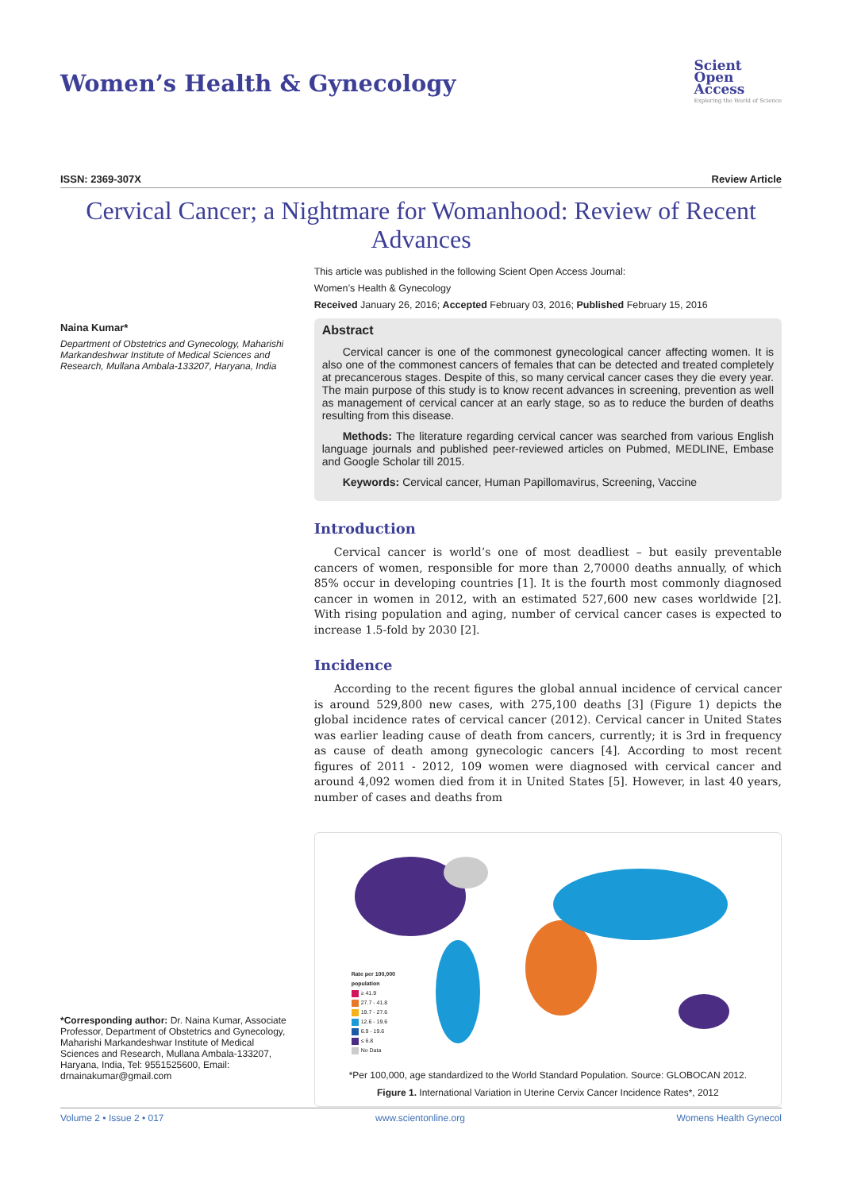Women’s Health & Gynecology
Scient
Open
Access
Exploring the World of Science
ISSN: 2369-307X Review Article
Cervical Cancer; a Nightmare for Womanhood: Review of Recent Advances
Naina Kumar*
Department of Obstetrics and Gynecology, Maharishi Markandeshwar Institute of Medical Sciences and Research, Mullana Ambala-133207, Haryana, India
*Corresponding author: Dr. Naina Kumar, Associate Professor, Department of Obstetrics and Gynecology, Maharishi Markandeshwar Institute of Medical Sciences and Research, Mullana Ambala-133207, Haryana, India, Tel: 9551525600, Email: drnainakumar@gmail.com
This article was published in the following Scient Open Access Journal:
Women’s Health & Gynecology
Received January 26, 2016; Accepted February 03, 2016; Published February 15, 2016
Abstract
Cervical cancer is one of the commonest gynecological cancer affecting women. It is also one of the commonest cancers of females that can be detected and treated completely at precancerous stages. Despite of this, so many cervical cancer cases they die every year. The main purpose of this study is to know recent advances in screening, prevention as well as management of cervical cancer at an early stage, so as to reduce the burden of deaths resulting from this disease.
Methods: The literature regarding cervical cancer was searched from various English language journals and published peer-reviewed articles on Pubmed, MEDLINE, Embase and Google Scholar till 2015.
Keywords: Cervical cancer, Human Papillomavirus, Screening, Vaccine
Introduction
Cervical cancer is world’s one of most deadliest – but easily preventable cancers of women, responsible for more than 2,70000 deaths annually, of which 85% occur in developing countries [1]. It is the fourth most commonly diagnosed cancer in women in 2012, with an estimated 527,600 new cases worldwide [2]. With rising population and aging, number of cervical cancer cases is expected to increase 1.5-fold by 2030 [2].
Incidence
According to the recent figures the global annual incidence of cervical cancer is around 529,800 new cases, with 275,100 deaths [3] (Figure 1) depicts the global incidence rates of cervical cancer (2012). Cervical cancer in United States was earlier leading cause of death from cancers, currently; it is 3rd in frequency as cause of death among gynecologic cancers [4]. According to most recent figures of 2011 - 2012, 109 women were diagnosed with cervical cancer and around 4,092 women died from it in United States [5]. However, in last 40 years, number of cases and deaths from
Rate per 100,000
population
≥ 41.9
27.7 - 41.8
19.7 - 27.6
12.6 - 19.6
6.9 - 19.6
≤ 6.8
No Data
*Per 100,000, age standardized to the World Standard Population. Source: GLOBOCAN 2012.
Figure 1. International Variation in Uterine Cervix Cancer Incidence Rates*, 2012
Volume 2 • Issue 2 • 017 www.scientonline.org Womens Health Gynecol